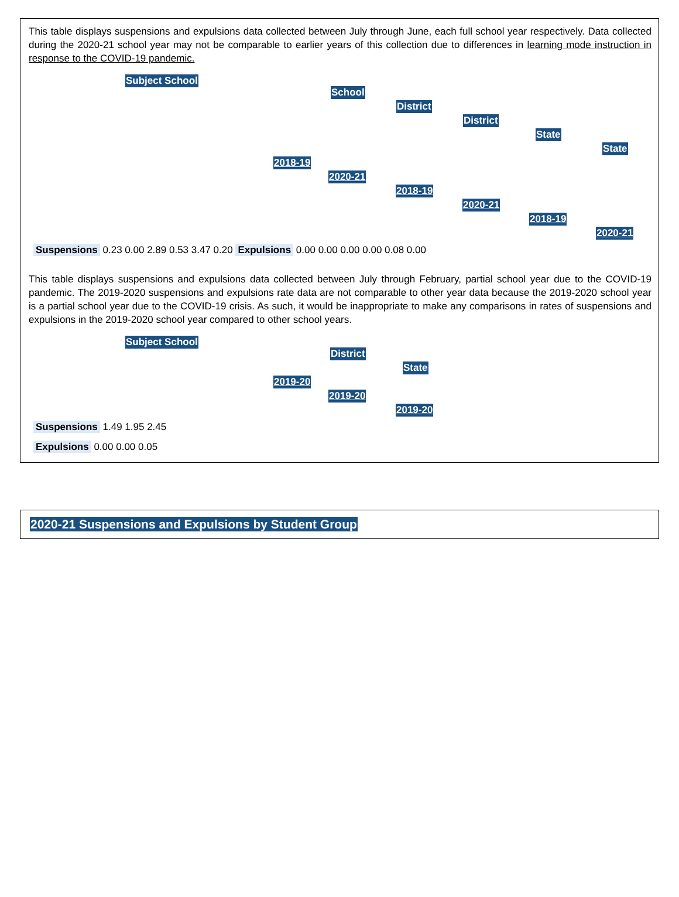This table displays suspensions and expulsions data collected between July through June, each full school year respectively. Data collected during the 2020-21 school year may not be comparable to earlier years of this collection due to differences in learning mode instruction in response to the COVID-19 pandemic.
Subject School
School District District State State
2018-19 2020-21 2018-19 2020-21 2018-19 2020-21
Suspensions 0.23 0.00 2.89 0.53 3.47 0.20 Expulsions 0.00 0.00 0.00 0.00 0.08 0.00
This table displays suspensions and expulsions data collected between July through February, partial school year due to the COVID-19 pandemic. The 2019-2020 suspensions and expulsions rate data are not comparable to other year data because the 2019-2020 school year is a partial school year due to the COVID-19 crisis. As such, it would be inappropriate to make any comparisons in rates of suspensions and expulsions in the 2019-2020 school year compared to other school years.
Subject School
District State
2019-20 2019-20 2019-20
Suspensions 1.49 1.95 2.45
Expulsions 0.00 0.00 0.05
2020-21 Suspensions and Expulsions by Student Group